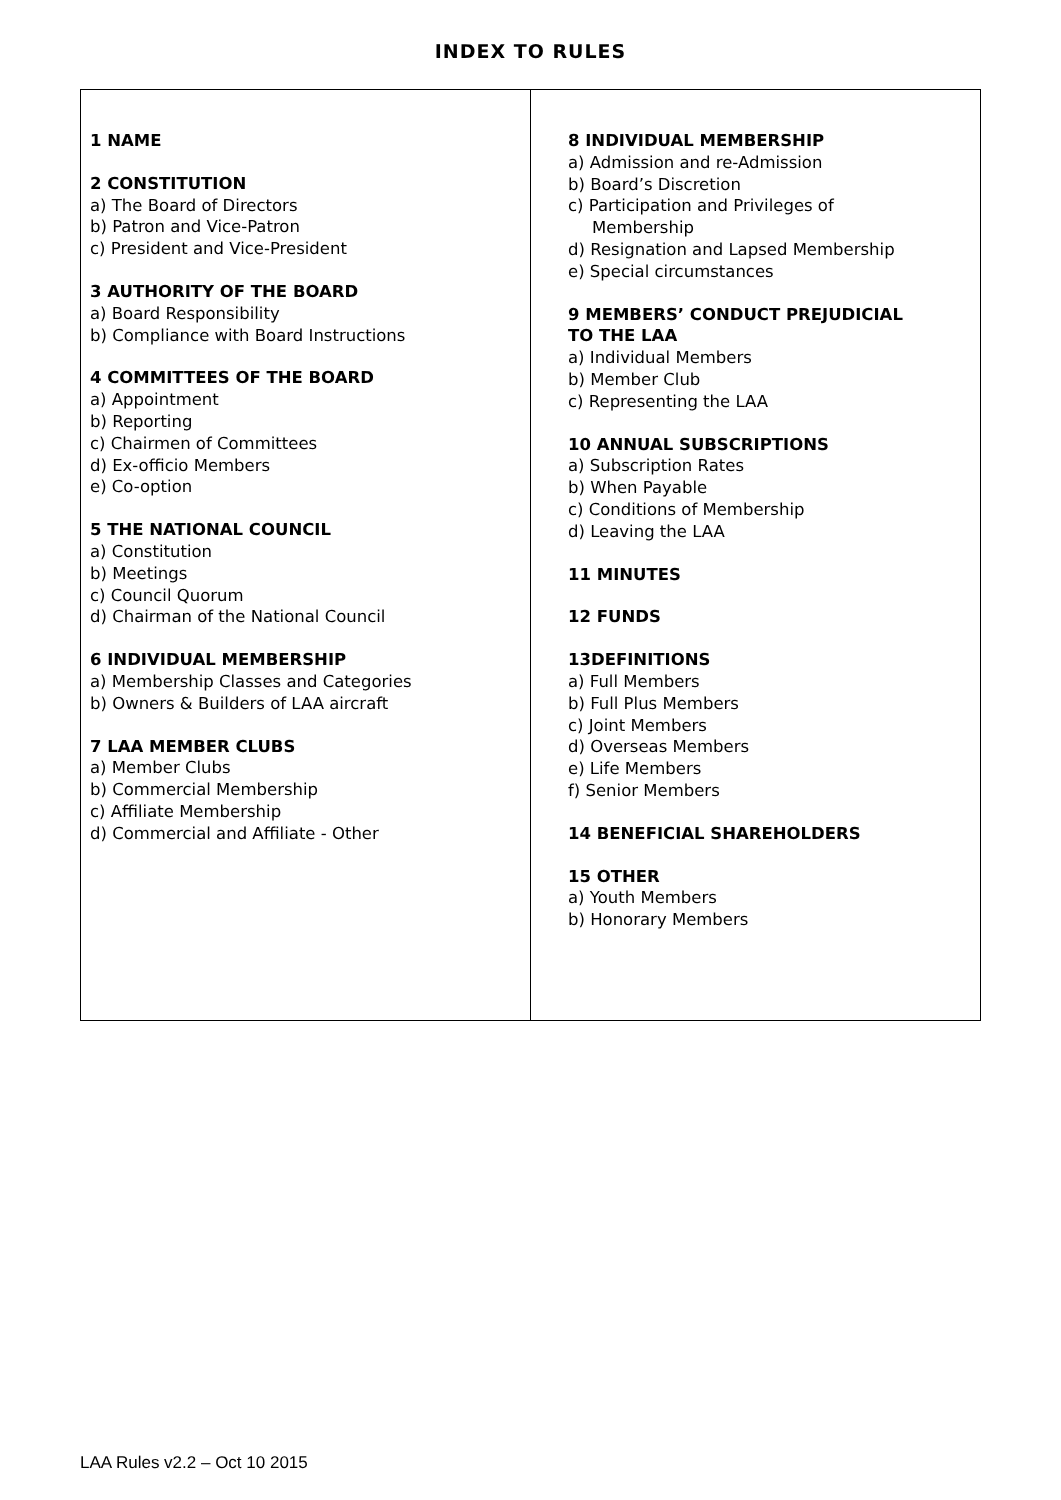INDEX TO RULES
| 1 NAME 2 CONSTITUTION a) The Board of Directors b) Patron and Vice-Patron c) President and Vice-President 3 AUTHORITY OF THE BOARD a) Board Responsibility b) Compliance with Board Instructions 4 COMMITTEES OF THE BOARD a) Appointment b) Reporting c) Chairmen of Committees d) Ex-officio Members e) Co-option 5 THE NATIONAL COUNCIL a) Constitution b) Meetings c) Council Quorum d) Chairman of the National Council 6 INDIVIDUAL MEMBERSHIP a) Membership Classes and Categories b) Owners & Builders of LAA aircraft 7 LAA MEMBER CLUBS a) Member Clubs b) Commercial Membership c) Affiliate Membership d) Commercial and Affiliate - Other | 8 INDIVIDUAL MEMBERSHIP a) Admission and re-Admission b) Board’s Discretion c) Participation and Privileges of Membership d) Resignation and Lapsed Membership e) Special circumstances 9 MEMBERS’ CONDUCT PREJUDICIAL TO THE LAA a) Individual Members b) Member Club c) Representing the LAA 10 ANNUAL SUBSCRIPTIONS a) Subscription Rates b) When Payable c) Conditions of Membership d) Leaving the LAA 11 MINUTES 12 FUNDS 13DEFINITIONS a) Full Members b) Full Plus Members c) Joint Members d) Overseas Members e) Life Members f) Senior Members 14 BENEFICIAL SHAREHOLDERS 15 OTHER a) Youth Members b) Honorary Members |
LAA Rules v2.2 – Oct 10 2015